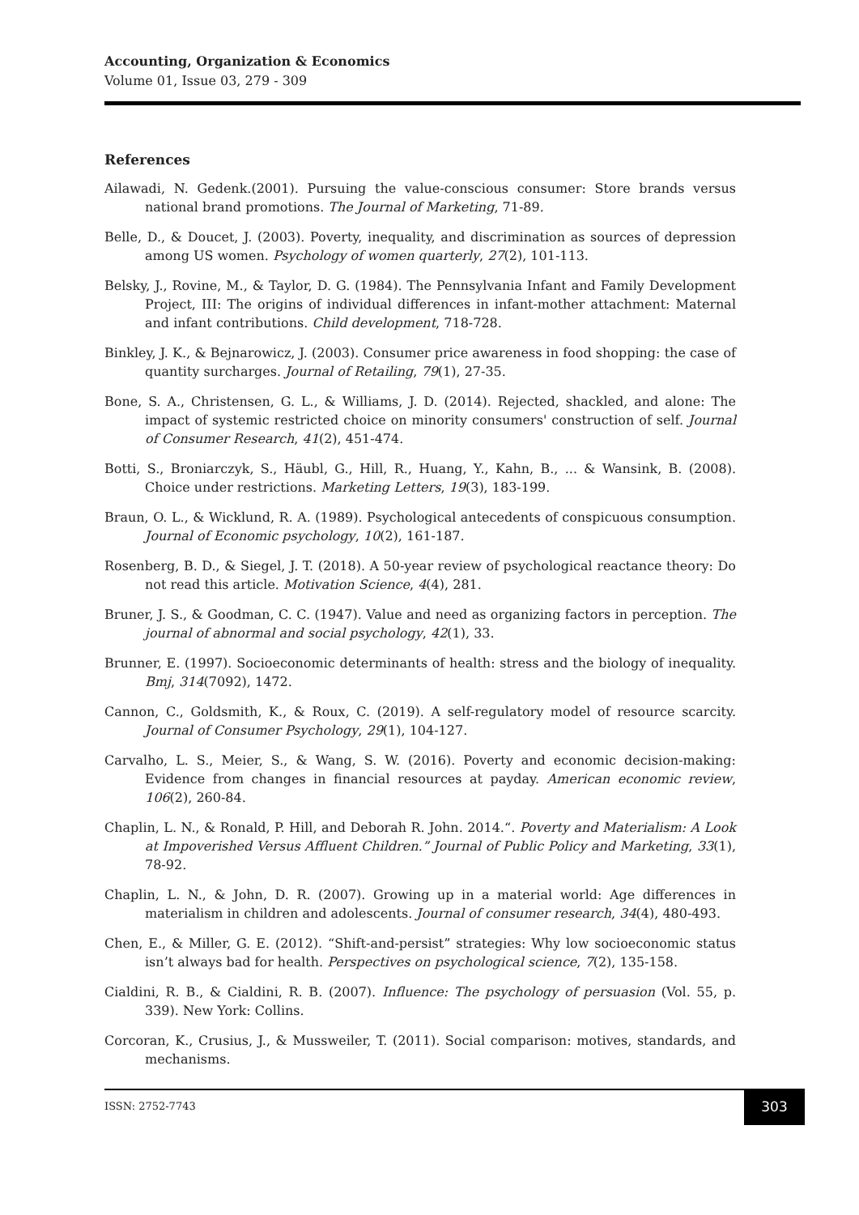Accounting, Organization & Economics
Volume 01, Issue 03, 279 - 309
References
Ailawadi, N. Gedenk.(2001). Pursuing the value-conscious consumer: Store brands versus national brand promotions. The Journal of Marketing, 71-89.
Belle, D., & Doucet, J. (2003). Poverty, inequality, and discrimination as sources of depression among US women. Psychology of women quarterly, 27(2), 101-113.
Belsky, J., Rovine, M., & Taylor, D. G. (1984). The Pennsylvania Infant and Family Development Project, III: The origins of individual differences in infant-mother attachment: Maternal and infant contributions. Child development, 718-728.
Binkley, J. K., & Bejnarowicz, J. (2003). Consumer price awareness in food shopping: the case of quantity surcharges. Journal of Retailing, 79(1), 27-35.
Bone, S. A., Christensen, G. L., & Williams, J. D. (2014). Rejected, shackled, and alone: The impact of systemic restricted choice on minority consumers' construction of self. Journal of Consumer Research, 41(2), 451-474.
Botti, S., Broniarczyk, S., Häubl, G., Hill, R., Huang, Y., Kahn, B., ... & Wansink, B. (2008). Choice under restrictions. Marketing Letters, 19(3), 183-199.
Braun, O. L., & Wicklund, R. A. (1989). Psychological antecedents of conspicuous consumption. Journal of Economic psychology, 10(2), 161-187.
Rosenberg, B. D., & Siegel, J. T. (2018). A 50-year review of psychological reactance theory: Do not read this article. Motivation Science, 4(4), 281.
Bruner, J. S., & Goodman, C. C. (1947). Value and need as organizing factors in perception. The journal of abnormal and social psychology, 42(1), 33.
Brunner, E. (1997). Socioeconomic determinants of health: stress and the biology of inequality. Bmj, 314(7092), 1472.
Cannon, C., Goldsmith, K., & Roux, C. (2019). A self-regulatory model of resource scarcity. Journal of Consumer Psychology, 29(1), 104-127.
Carvalho, L. S., Meier, S., & Wang, S. W. (2016). Poverty and economic decision-making: Evidence from changes in financial resources at payday. American economic review, 106(2), 260-84.
Chaplin, L. N., & Ronald, P. Hill, and Deborah R. John. 2014.“. Poverty and Materialism: A Look at Impoverished Versus Affluent Children.” Journal of Public Policy and Marketing, 33(1), 78-92.
Chaplin, L. N., & John, D. R. (2007). Growing up in a material world: Age differences in materialism in children and adolescents. Journal of consumer research, 34(4), 480-493.
Chen, E., & Miller, G. E. (2012). “Shift-and-persist” strategies: Why low socioeconomic status isn’t always bad for health. Perspectives on psychological science, 7(2), 135-158.
Cialdini, R. B., & Cialdini, R. B. (2007). Influence: The psychology of persuasion (Vol. 55, p. 339). New York: Collins.
Corcoran, K., Crusius, J., & Mussweiler, T. (2011). Social comparison: motives, standards, and mechanisms.
ISSN: 2752-7743
303